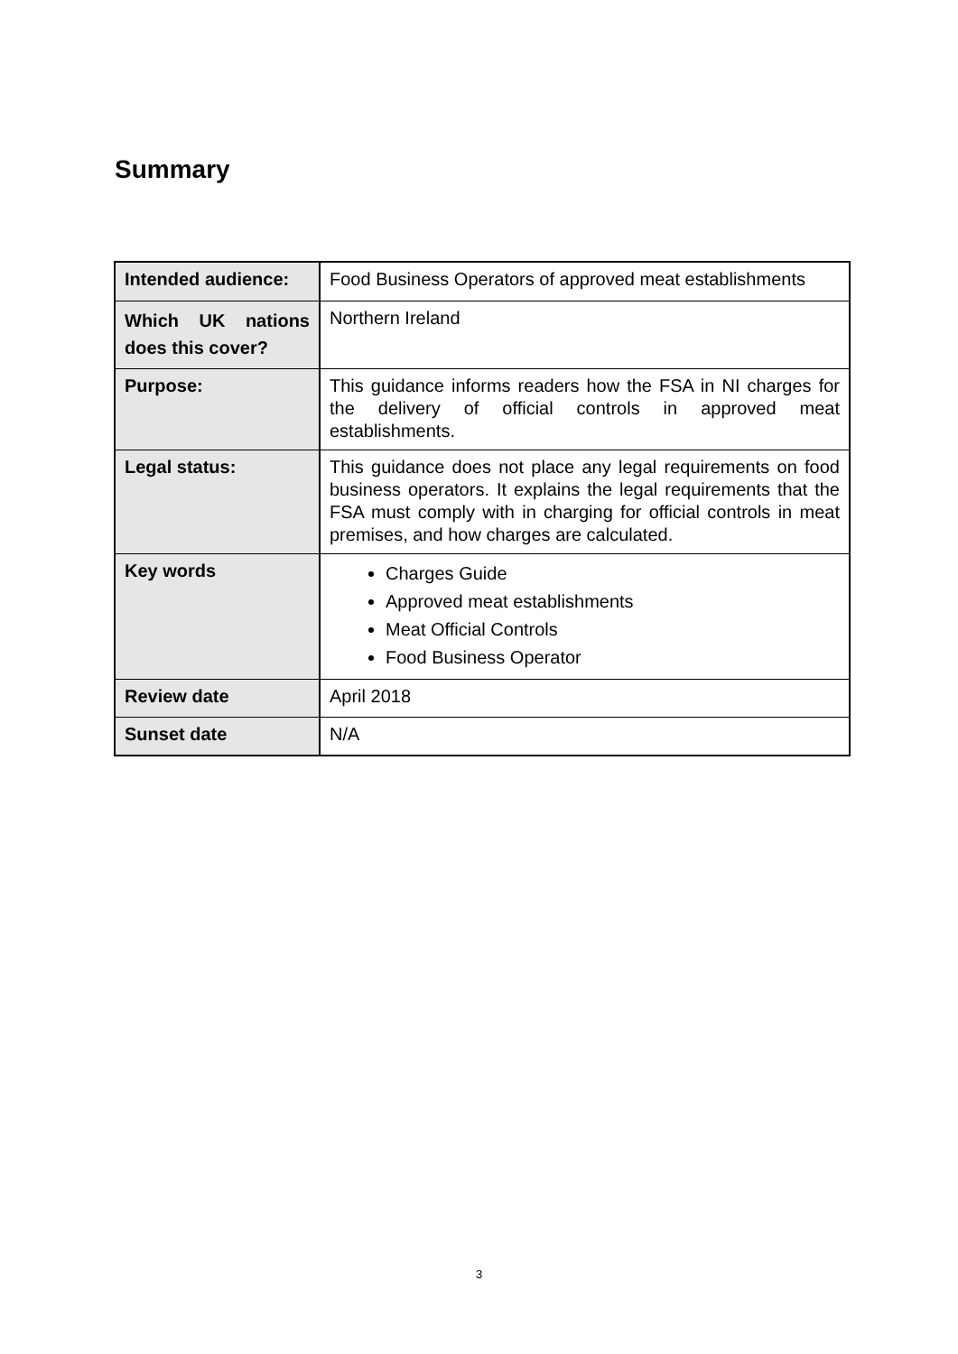Summary
| Intended audience: | Food Business Operators of approved meat establishments |
| Which UK nations does this cover? | Northern Ireland |
| Purpose: | This guidance informs readers how the FSA in NI charges for the delivery of official controls in approved meat establishments. |
| Legal status: | This guidance does not place any legal requirements on food business operators. It explains the legal requirements that the FSA must comply with in charging for official controls in meat premises, and how charges are calculated. |
| Key words | Charges Guide Approved meat establishments Meat Official Controls Food Business Operator |
| Review date | April 2018 |
| Sunset date | N/A |
3